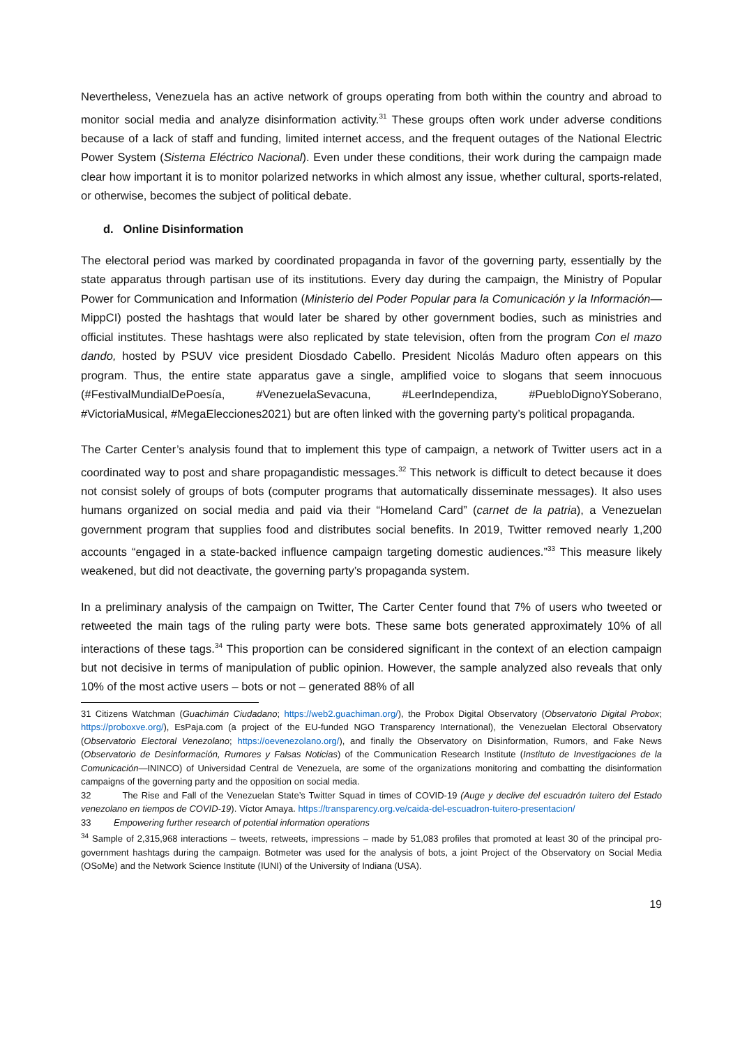Nevertheless, Venezuela has an active network of groups operating from both within the country and abroad to monitor social media and analyze disinformation activity.<sup>31</sup> These groups often work under adverse conditions because of a lack of staff and funding, limited internet access, and the frequent outages of the National Electric Power System (Sistema Eléctrico Nacional). Even under these conditions, their work during the campaign made clear how important it is to monitor polarized networks in which almost any issue, whether cultural, sports-related, or otherwise, becomes the subject of political debate.
d. Online Disinformation
The electoral period was marked by coordinated propaganda in favor of the governing party, essentially by the state apparatus through partisan use of its institutions. Every day during the campaign, the Ministry of Popular Power for Communication and Information (Ministerio del Poder Popular para la Comunicación y la Información—MippCI) posted the hashtags that would later be shared by other government bodies, such as ministries and official institutes. These hashtags were also replicated by state television, often from the program Con el mazo dando, hosted by PSUV vice president Diosdado Cabello. President Nicolás Maduro often appears on this program. Thus, the entire state apparatus gave a single, amplified voice to slogans that seem innocuous (#FestivalMundialDePoesía, #VenezuelaSevacuna, #LeerIndependiza, #PuebloDignoYSoberano, #VictoriaMusical, #MegaElecciones2021) but are often linked with the governing party’s political propaganda.
The Carter Center’s analysis found that to implement this type of campaign, a network of Twitter users act in a coordinated way to post and share propagandistic messages.<sup>32</sup> This network is difficult to detect because it does not consist solely of groups of bots (computer programs that automatically disseminate messages). It also uses humans organized on social media and paid via their “Homeland Card” (carnet de la patria), a Venezuelan government program that supplies food and distributes social benefits. In 2019, Twitter removed nearly 1,200 accounts “engaged in a state-backed influence campaign targeting domestic audiences.”<sup>33</sup> This measure likely weakened, but did not deactivate, the governing party’s propaganda system.
In a preliminary analysis of the campaign on Twitter, The Carter Center found that 7% of users who tweeted or retweeted the main tags of the ruling party were bots. These same bots generated approximately 10% of all interactions of these tags.<sup>34</sup> This proportion can be considered significant in the context of an election campaign but not decisive in terms of manipulation of public opinion. However, the sample analyzed also reveals that only 10% of the most active users – bots or not – generated 88% of all
31 Citizens Watchman (Guachimán Ciudadano; https://web2.guachiman.org/), the Probox Digital Observatory (Observatorio Digital Probox; https://proboxve.org/), EsPaja.com (a project of the EU-funded NGO Transparency International), the Venezuelan Electoral Observatory (Observatorio Electoral Venezolano; https://oevenezolano.org/), and finally the Observatory on Disinformation, Rumors, and Fake News (Observatorio de Desinformación, Rumores y Falsas Noticias) of the Communication Research Institute (Instituto de Investigaciones de la Comunicación—ININCO) of Universidad Central de Venezuela, are some of the organizations monitoring and combatting the disinformation campaigns of the governing party and the opposition on social media.
32 The Rise and Fall of the Venezuelan State’s Twitter Squad in times of COVID-19 (Auge y declive del escuadrón tuitero del Estado venezolano en tiempos de COVID-19). Víctor Amaya. https://transparency.org.ve/caida-del-escuadron-tuitero-presentacion/
33 Empowering further research of potential information operations
<sup>34</sup> Sample of 2,315,968 interactions – tweets, retweets, impressions – made by 51,083 profiles that promoted at least 30 of the principal pro-government hashtags during the campaign. Botmeter was used for the analysis of bots, a joint Project of the Observatory on Social Media (OSoMe) and the Network Science Institute (IUNI) of the University of Indiana (USA).
19